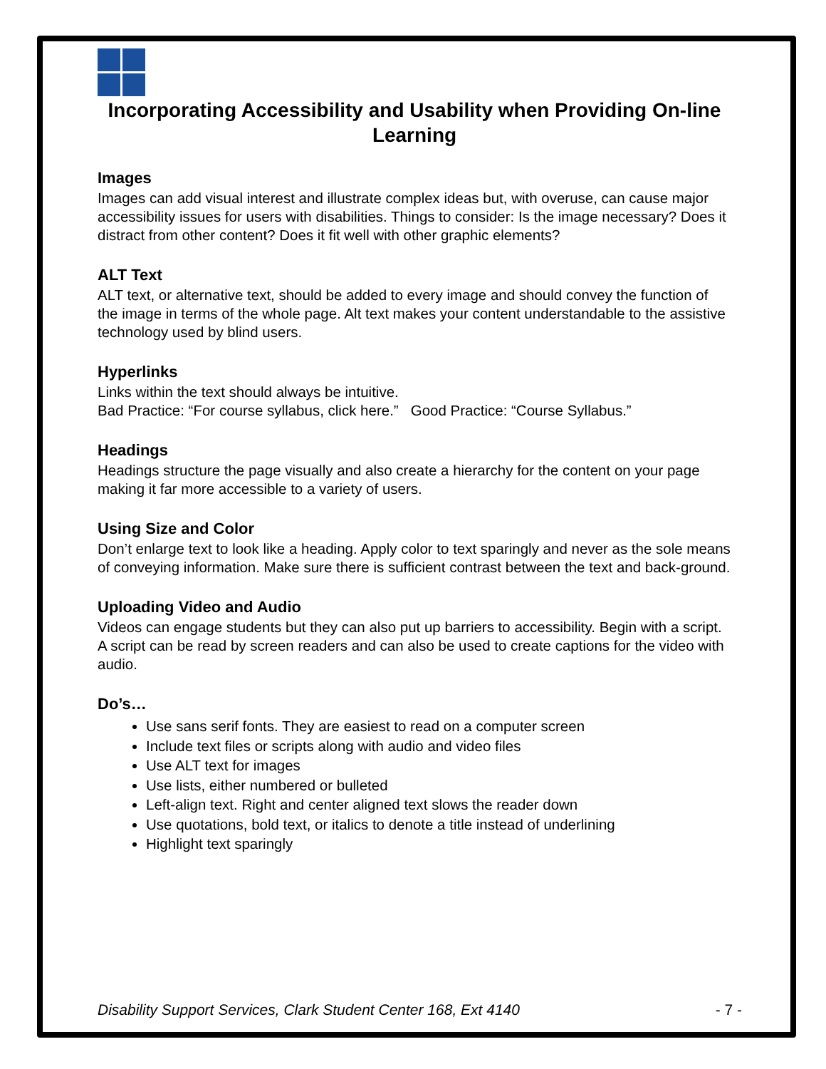Incorporating Accessibility and Usability when Providing On-line Learning
Images
Images can add visual interest and illustrate complex ideas but, with overuse, can cause major accessibility issues for users with disabilities. Things to consider: Is the image necessary? Does it distract from other content? Does it fit well with other graphic elements?
ALT Text
ALT text, or alternative text, should be added to every image and should convey the function of the image in terms of the whole page. Alt text makes your content understandable to the assistive technology used by blind users.
Hyperlinks
Links within the text should always be intuitive.
Bad Practice: “For course syllabus, click here.” Good Practice: “Course Syllabus.”
Headings
Headings structure the page visually and also create a hierarchy for the content on your page making it far more accessible to a variety of users.
Using Size and Color
Don’t enlarge text to look like a heading. Apply color to text sparingly and never as the sole means of conveying information. Make sure there is sufficient contrast between the text and back-ground.
Uploading Video and Audio
Videos can engage students but they can also put up barriers to accessibility. Begin with a script. A script can be read by screen readers and can also be used to create captions for the video with audio.
Do’s…
Use sans serif fonts. They are easiest to read on a computer screen
Include text files or scripts along with audio and video files
Use ALT text for images
Use lists, either numbered or bulleted
Left-align text. Right and center aligned text slows the reader down
Use quotations, bold text, or italics to denote a title instead of underlining
Highlight text sparingly
Disability Support Services, Clark Student Center 168, Ext 4140 - 7 -